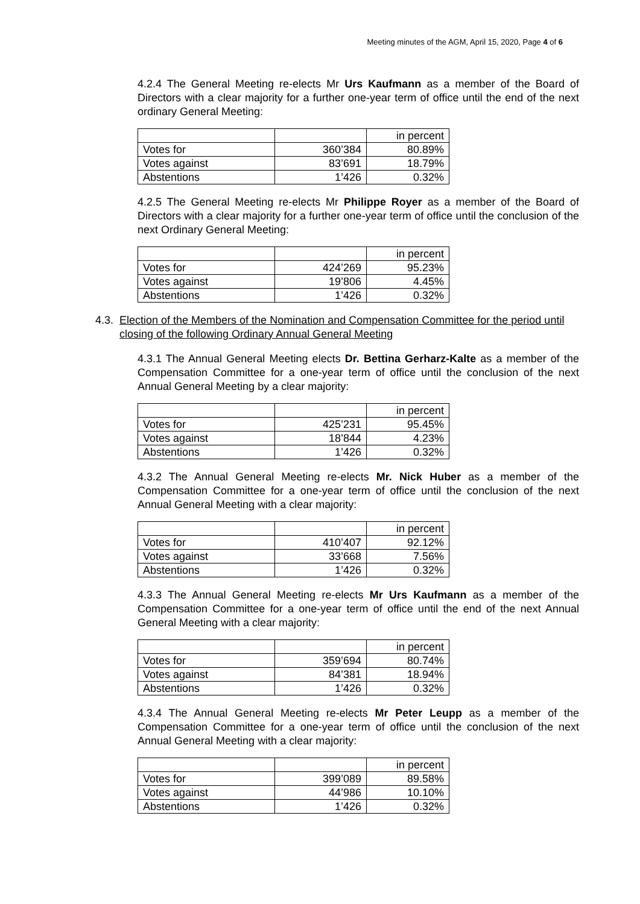Meeting minutes of the AGM, April 15, 2020, Page 4 of 6
4.2.4 The General Meeting re-elects Mr Urs Kaufmann as a member of the Board of Directors with a clear majority for a further one-year term of office until the end of the next ordinary General Meeting:
| | | in percent |
| Votes for | 360’384 | 80.89% |
| Votes against | 83’691 | 18.79% |
| Abstentions | 1’426 | 0.32% |
4.2.5 The General Meeting re-elects Mr Philippe Royer as a member of the Board of Directors with a clear majority for a further one-year term of office until the conclusion of the next Ordinary General Meeting:
| | | in percent |
| Votes for | 424’269 | 95.23% |
| Votes against | 19’806 | 4.45% |
| Abstentions | 1’426 | 0.32% |
4.3. Election of the Members of the Nomination and Compensation Committee for the period until closing of the following Ordinary Annual General Meeting
4.3.1 The Annual General Meeting elects Dr. Bettina Gerharz-Kalte as a member of the Compensation Committee for a one-year term of office until the conclusion of the next Annual General Meeting by a clear majority:
| | | in percent |
| Votes for | 425’231 | 95.45% |
| Votes against | 18’844 | 4.23% |
| Abstentions | 1’426 | 0.32% |
4.3.2 The Annual General Meeting re-elects Mr. Nick Huber as a member of the Compensation Committee for a one-year term of office until the conclusion of the next Annual General Meeting with a clear majority:
| | | in percent |
| Votes for | 410’407 | 92.12% |
| Votes against | 33’668 | 7.56% |
| Abstentions | 1’426 | 0.32% |
4.3.3 The Annual General Meeting re-elects Mr Urs Kaufmann as a member of the Compensation Committee for a one-year term of office until the end of the next Annual General Meeting with a clear majority:
| | | in percent |
| Votes for | 359’694 | 80.74% |
| Votes against | 84’381 | 18.94% |
| Abstentions | 1’426 | 0.32% |
4.3.4 The Annual General Meeting re-elects Mr Peter Leupp as a member of the Compensation Committee for a one-year term of office until the conclusion of the next Annual General Meeting with a clear majority:
| | | in percent |
| Votes for | 399’089 | 89.58% |
| Votes against | 44’986 | 10.10% |
| Abstentions | 1’426 | 0.32% |